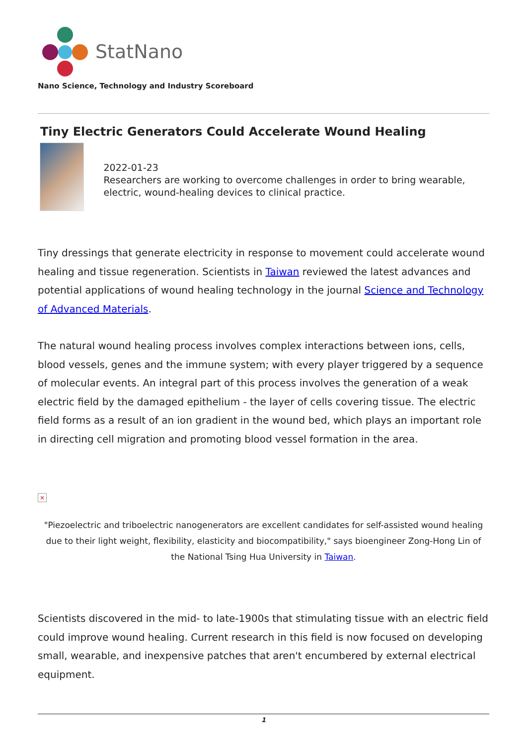StatNano
Nano Science, Technology and Industry Scoreboard
Tiny Electric Generators Could Accelerate Wound Healing
2022-01-23
Researchers are working to overcome challenges in order to bring wearable, electric, wound-healing devices to clinical practice.
Tiny dressings that generate electricity in response to movement could accelerate wound healing and tissue regeneration. Scientists in Taiwan reviewed the latest advances and potential applications of wound healing technology in the journal Science and Technology of Advanced Materials.
The natural wound healing process involves complex interactions between ions, cells, blood vessels, genes and the immune system; with every player triggered by a sequence of molecular events. An integral part of this process involves the generation of a weak electric field by the damaged epithelium - the layer of cells covering tissue. The electric field forms as a result of an ion gradient in the wound bed, which plays an important role in directing cell migration and promoting blood vessel formation in the area.
×
"Piezoelectric and triboelectric nanogenerators are excellent candidates for self-assisted wound healing due to their light weight, flexibility, elasticity and biocompatibility," says bioengineer Zong-Hong Lin of the National Tsing Hua University in Taiwan.
Scientists discovered in the mid- to late-1900s that stimulating tissue with an electric field could improve wound healing. Current research in this field is now focused on developing small, wearable, and inexpensive patches that aren't encumbered by external electrical equipment.
1